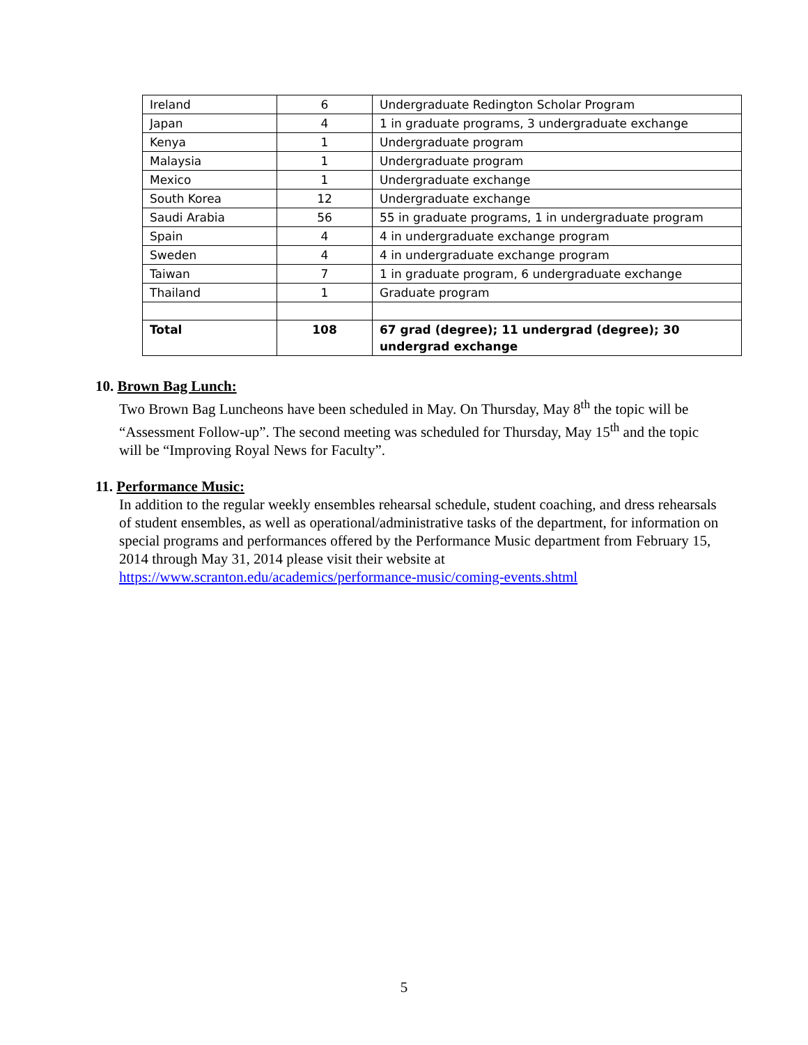| Ireland | 6 | Undergraduate Redington Scholar Program |
| Japan | 4 | 1 in graduate programs, 3 undergraduate exchange |
| Kenya | 1 | Undergraduate program |
| Malaysia | 1 | Undergraduate program |
| Mexico | 1 | Undergraduate exchange |
| South Korea | 12 | Undergraduate exchange |
| Saudi Arabia | 56 | 55 in graduate programs, 1 in undergraduate program |
| Spain | 4 | 4 in undergraduate exchange program |
| Sweden | 4 | 4 in undergraduate exchange program |
| Taiwan | 7 | 1 in graduate program, 6 undergraduate exchange |
| Thailand | 1 | Graduate program |
| Total | 108 | 67 grad (degree); 11 undergrad (degree); 30 undergrad exchange |
10. Brown Bag Lunch:
Two Brown Bag Luncheons have been scheduled in May. On Thursday, May 8<sup>th</sup> the topic will be “Assessment Follow-up”. The second meeting was scheduled for Thursday, May 15<sup>th</sup> and the topic will be “Improving Royal News for Faculty”.
11. Performance Music:
In addition to the regular weekly ensembles rehearsal schedule, student coaching, and dress rehearsals of student ensembles, as well as operational/administrative tasks of the department, for information on special programs and performances offered by the Performance Music department from February 15, 2014 through May 31, 2014 please visit their website at https://www.scranton.edu/academics/performance-music/coming-events.shtml
5